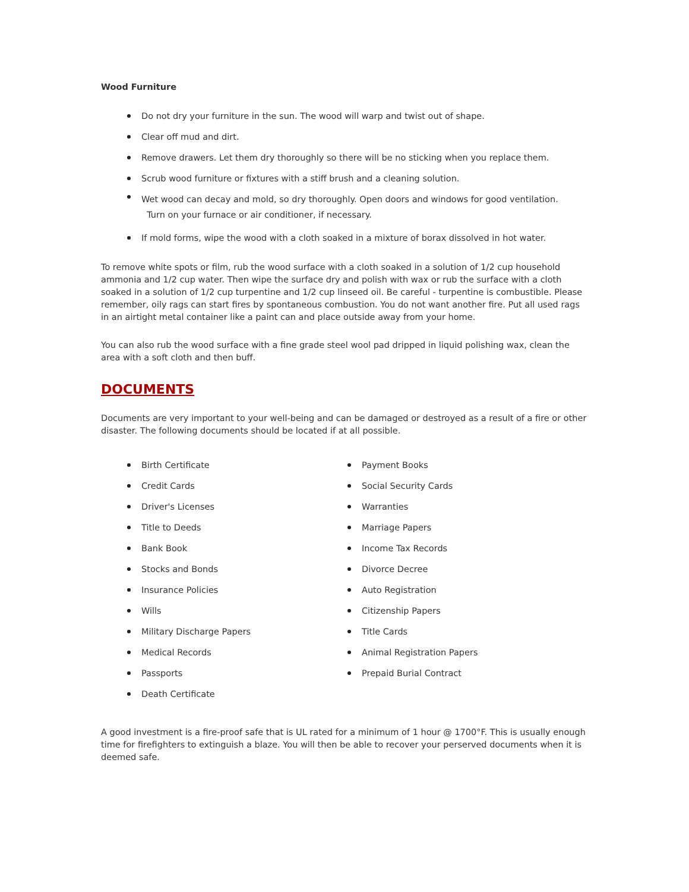Wood Furniture
Do not dry your furniture in the sun. The wood will warp and twist out of shape.
Clear off mud and dirt.
Remove drawers. Let them dry thoroughly so there will be no sticking when you replace them.
Scrub wood furniture or fixtures with a stiff brush and a cleaning solution.
Wet wood can decay and mold, so dry thoroughly. Open doors and windows for good ventilation.
Turn on your furnace or air conditioner, if necessary.
If mold forms, wipe the wood with a cloth soaked in a mixture of borax dissolved in hot water.
To remove white spots or film, rub the wood surface with a cloth soaked in a solution of 1/2 cup household ammonia and 1/2 cup water. Then wipe the surface dry and polish with wax or rub the surface with a cloth soaked in a solution of 1/2 cup turpentine and 1/2 cup linseed oil. Be careful - turpentine is combustible. Please remember, oily rags can start fires by spontaneous combustion. You do not want another fire. Put all used rags in an airtight metal container like a paint can and place outside away from your home.
You can also rub the wood surface with a fine grade steel wool pad dripped in liquid polishing wax, clean the area with a soft cloth and then buff.
DOCUMENTS
Documents are very important to your well-being and can be damaged or destroyed as a result of a fire or other disaster. The following documents should be located if at all possible.
Birth Certificate
Credit Cards
Driver's Licenses
Title to Deeds
Bank Book
Stocks and Bonds
Insurance Policies
Wills
Military Discharge Papers
Medical Records
Passports
Death Certificate
Payment Books
Social Security Cards
Warranties
Marriage Papers
Income Tax Records
Divorce Decree
Auto Registration
Citizenship Papers
Title Cards
Animal Registration Papers
Prepaid Burial Contract
A good investment is a fire-proof safe that is UL rated for a minimum of 1 hour @ 1700°F. This is usually enough time for firefighters to extinguish a blaze. You will then be able to recover your perserved documents when it is deemed safe.